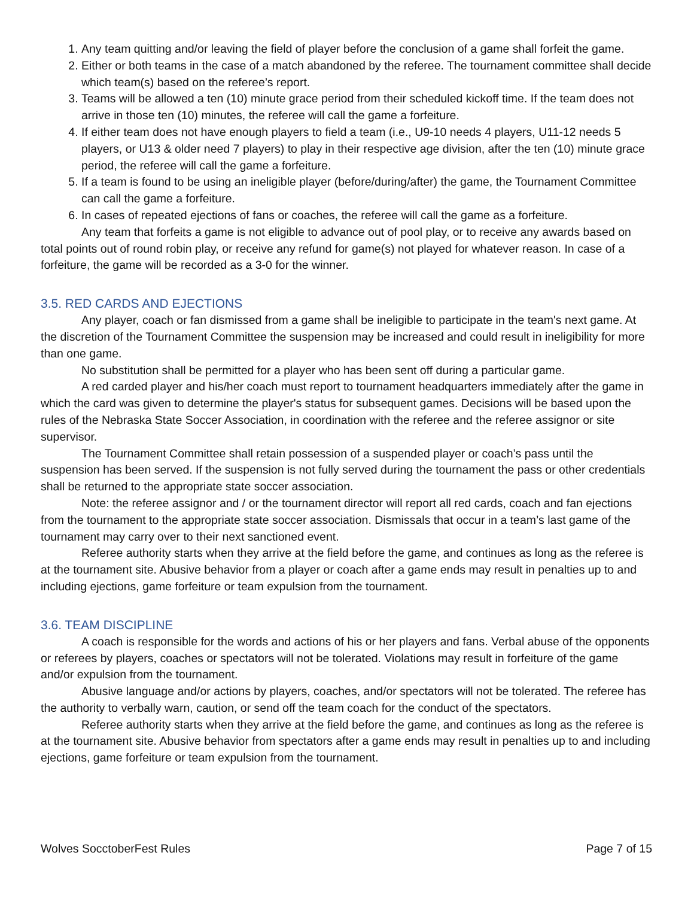1. Any team quitting and/or leaving the field of player before the conclusion of a game shall forfeit the game.
2. Either or both teams in the case of a match abandoned by the referee. The tournament committee shall decide which team(s) based on the referee’s report.
3. Teams will be allowed a ten (10) minute grace period from their scheduled kickoff time. If the team does not arrive in those ten (10) minutes, the referee will call the game a forfeiture.
4. If either team does not have enough players to field a team (i.e., U9-10 needs 4 players, U11-12 needs 5 players, or U13 & older need 7 players) to play in their respective age division, after the ten (10) minute grace period, the referee will call the game a forfeiture.
5. If a team is found to be using an ineligible player (before/during/after) the game, the Tournament Committee can call the game a forfeiture.
6. In cases of repeated ejections of fans or coaches, the referee will call the game as a forfeiture.
Any team that forfeits a game is not eligible to advance out of pool play, or to receive any awards based on total points out of round robin play, or receive any refund for game(s) not played for whatever reason. In case of a forfeiture, the game will be recorded as a 3-0 for the winner.
3.5. RED CARDS AND EJECTIONS
Any player, coach or fan dismissed from a game shall be ineligible to participate in the team's next game. At the discretion of the Tournament Committee the suspension may be increased and could result in ineligibility for more than one game.
No substitution shall be permitted for a player who has been sent off during a particular game.
A red carded player and his/her coach must report to tournament headquarters immediately after the game in which the card was given to determine the player's status for subsequent games. Decisions will be based upon the rules of the Nebraska State Soccer Association, in coordination with the referee and the referee assignor or site supervisor.
The Tournament Committee shall retain possession of a suspended player or coach’s pass until the suspension has been served. If the suspension is not fully served during the tournament the pass or other credentials shall be returned to the appropriate state soccer association.
Note: the referee assignor and / or the tournament director will report all red cards, coach and fan ejections from the tournament to the appropriate state soccer association. Dismissals that occur in a team’s last game of the tournament may carry over to their next sanctioned event.
Referee authority starts when they arrive at the field before the game, and continues as long as the referee is at the tournament site. Abusive behavior from a player or coach after a game ends may result in penalties up to and including ejections, game forfeiture or team expulsion from the tournament.
3.6. TEAM DISCIPLINE
A coach is responsible for the words and actions of his or her players and fans. Verbal abuse of the opponents or referees by players, coaches or spectators will not be tolerated. Violations may result in forfeiture of the game and/or expulsion from the tournament.
Abusive language and/or actions by players, coaches, and/or spectators will not be tolerated. The referee has the authority to verbally warn, caution, or send off the team coach for the conduct of the spectators.
Referee authority starts when they arrive at the field before the game, and continues as long as the referee is at the tournament site. Abusive behavior from spectators after a game ends may result in penalties up to and including ejections, game forfeiture or team expulsion from the tournament.
Wolves SocctoberFest Rules Page 7 of 15